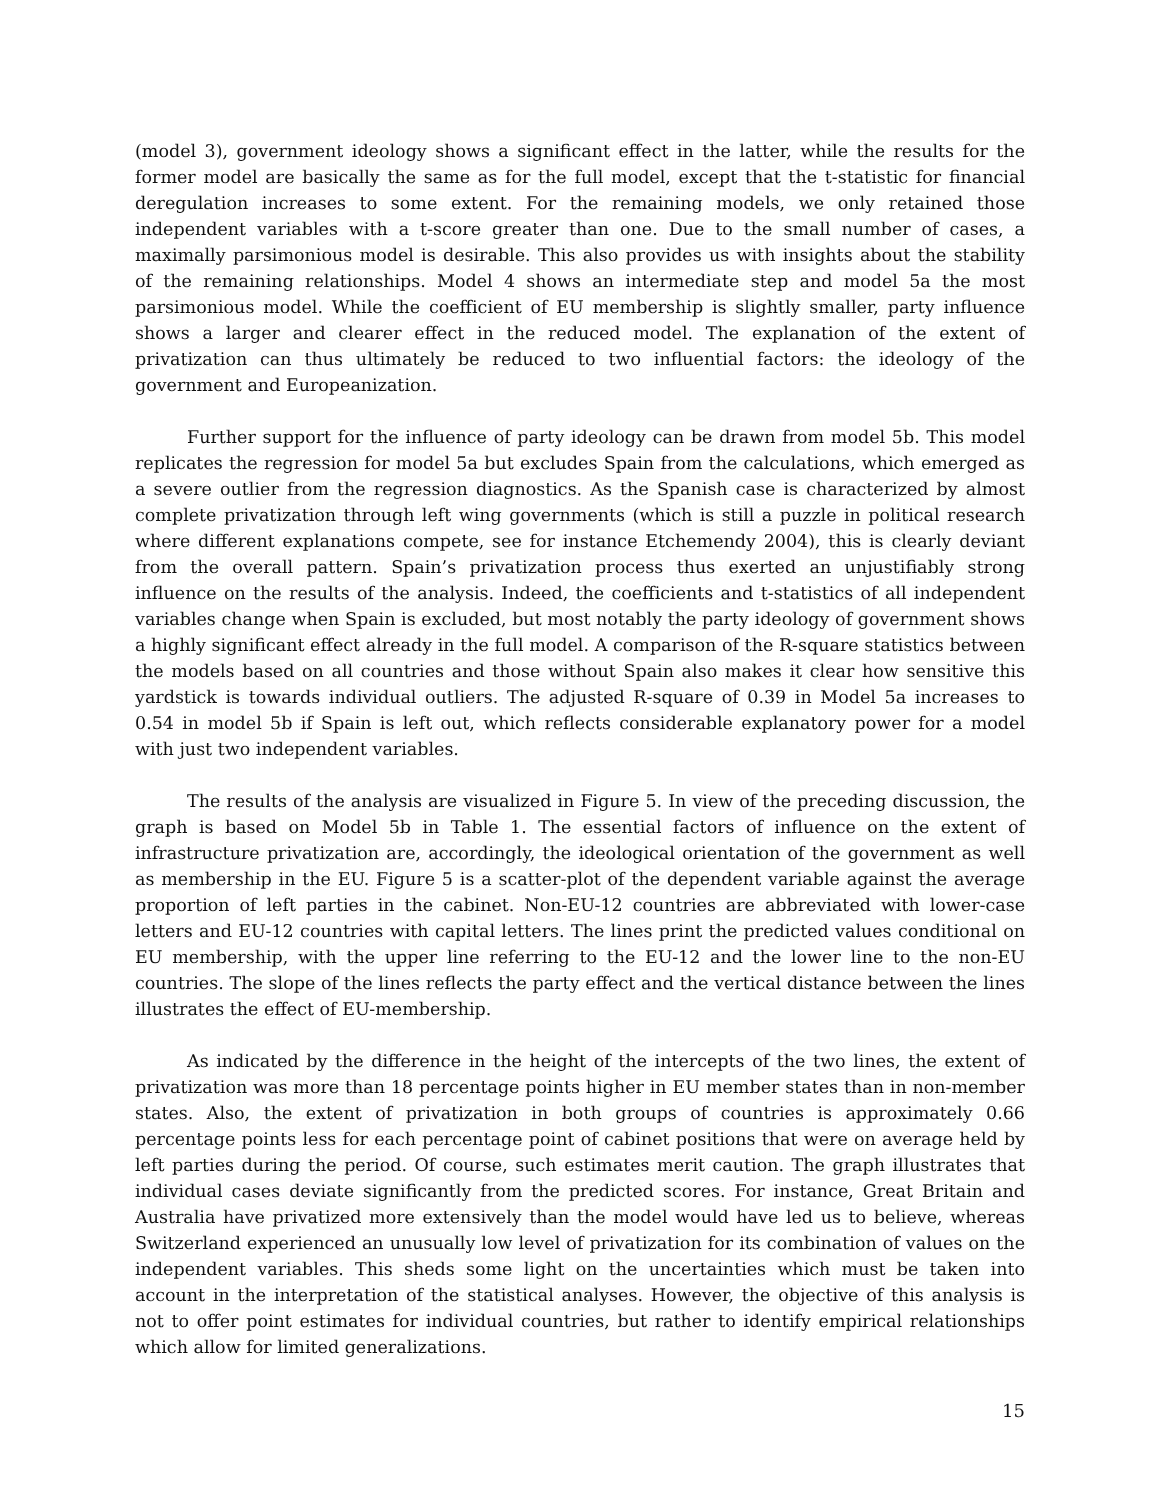(model 3), government ideology shows a significant effect in the latter, while the results for the former model are basically the same as for the full model, except that the t-statistic for financial deregulation increases to some extent. For the remaining models, we only retained those independent variables with a t-score greater than one. Due to the small number of cases, a maximally parsimonious model is desirable. This also provides us with insights about the stability of the remaining relationships. Model 4 shows an intermediate step and model 5a the most parsimonious model. While the coefficient of EU membership is slightly smaller, party influence shows a larger and clearer effect in the reduced model. The explanation of the extent of privatization can thus ultimately be reduced to two influential factors: the ideology of the government and Europeanization.
Further support for the influence of party ideology can be drawn from model 5b. This model replicates the regression for model 5a but excludes Spain from the calculations, which emerged as a severe outlier from the regression diagnostics. As the Spanish case is characterized by almost complete privatization through left wing governments (which is still a puzzle in political research where different explanations compete, see for instance Etchemendy 2004), this is clearly deviant from the overall pattern. Spain’s privatization process thus exerted an unjustifiably strong influence on the results of the analysis. Indeed, the coefficients and t-statistics of all independent variables change when Spain is excluded, but most notably the party ideology of government shows a highly significant effect already in the full model. A comparison of the R-square statistics between the models based on all countries and those without Spain also makes it clear how sensitive this yardstick is towards individual outliers. The adjusted R-square of 0.39 in Model 5a increases to 0.54 in model 5b if Spain is left out, which reflects considerable explanatory power for a model with just two independent variables.
The results of the analysis are visualized in Figure 5. In view of the preceding discussion, the graph is based on Model 5b in Table 1. The essential factors of influence on the extent of infrastructure privatization are, accordingly, the ideological orientation of the government as well as membership in the EU. Figure 5 is a scatter-plot of the dependent variable against the average proportion of left parties in the cabinet. Non-EU-12 countries are abbreviated with lower-case letters and EU-12 countries with capital letters. The lines print the predicted values conditional on EU membership, with the upper line referring to the EU-12 and the lower line to the non-EU countries. The slope of the lines reflects the party effect and the vertical distance between the lines illustrates the effect of EU-membership.
As indicated by the difference in the height of the intercepts of the two lines, the extent of privatization was more than 18 percentage points higher in EU member states than in non-member states. Also, the extent of privatization in both groups of countries is approximately 0.66 percentage points less for each percentage point of cabinet positions that were on average held by left parties during the period. Of course, such estimates merit caution. The graph illustrates that individual cases deviate significantly from the predicted scores. For instance, Great Britain and Australia have privatized more extensively than the model would have led us to believe, whereas Switzerland experienced an unusually low level of privatization for its combination of values on the independent variables. This sheds some light on the uncertainties which must be taken into account in the interpretation of the statistical analyses. However, the objective of this analysis is not to offer point estimates for individual countries, but rather to identify empirical relationships which allow for limited generalizations.
15